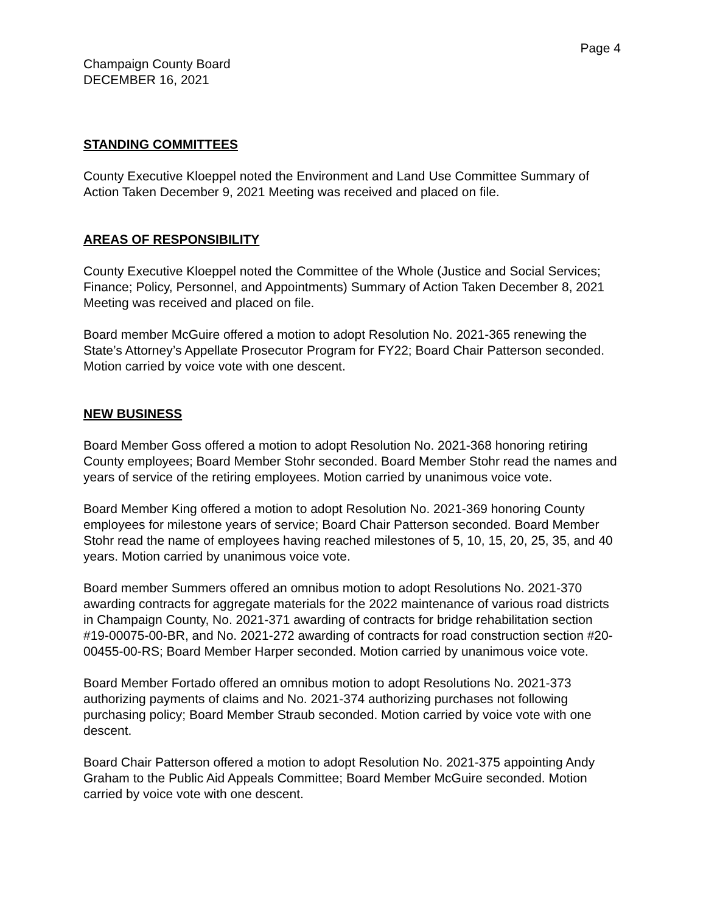Page 4
Champaign County Board
DECEMBER 16, 2021
STANDING COMMITTEES
County Executive Kloeppel noted the Environment and Land Use Committee Summary of Action Taken December 9, 2021 Meeting was received and placed on file.
AREAS OF RESPONSIBILITY
County Executive Kloeppel noted the Committee of the Whole (Justice and Social Services; Finance; Policy, Personnel, and Appointments) Summary of Action Taken December 8, 2021 Meeting was received and placed on file.
Board member McGuire offered a motion to adopt Resolution No. 2021-365 renewing the State’s Attorney’s Appellate Prosecutor Program for FY22; Board Chair Patterson seconded. Motion carried by voice vote with one descent.
NEW BUSINESS
Board Member Goss offered a motion to adopt Resolution No. 2021-368 honoring retiring County employees; Board Member Stohr seconded. Board Member Stohr read the names and years of service of the retiring employees. Motion carried by unanimous voice vote.
Board Member King offered a motion to adopt Resolution No. 2021-369 honoring County employees for milestone years of service; Board Chair Patterson seconded. Board Member Stohr read the name of employees having reached milestones of 5, 10, 15, 20, 25, 35, and 40 years. Motion carried by unanimous voice vote.
Board member Summers offered an omnibus motion to adopt Resolutions No. 2021-370 awarding contracts for aggregate materials for the 2022 maintenance of various road districts in Champaign County, No. 2021-371 awarding of contracts for bridge rehabilitation section #19-00075-00-BR, and No. 2021-272 awarding of contracts for road construction section #20-00455-00-RS; Board Member Harper seconded. Motion carried by unanimous voice vote.
Board Member Fortado offered an omnibus motion to adopt Resolutions No. 2021-373 authorizing payments of claims and No. 2021-374 authorizing purchases not following purchasing policy; Board Member Straub seconded. Motion carried by voice vote with one descent.
Board Chair Patterson offered a motion to adopt Resolution No. 2021-375 appointing Andy Graham to the Public Aid Appeals Committee; Board Member McGuire seconded. Motion carried by voice vote with one descent.